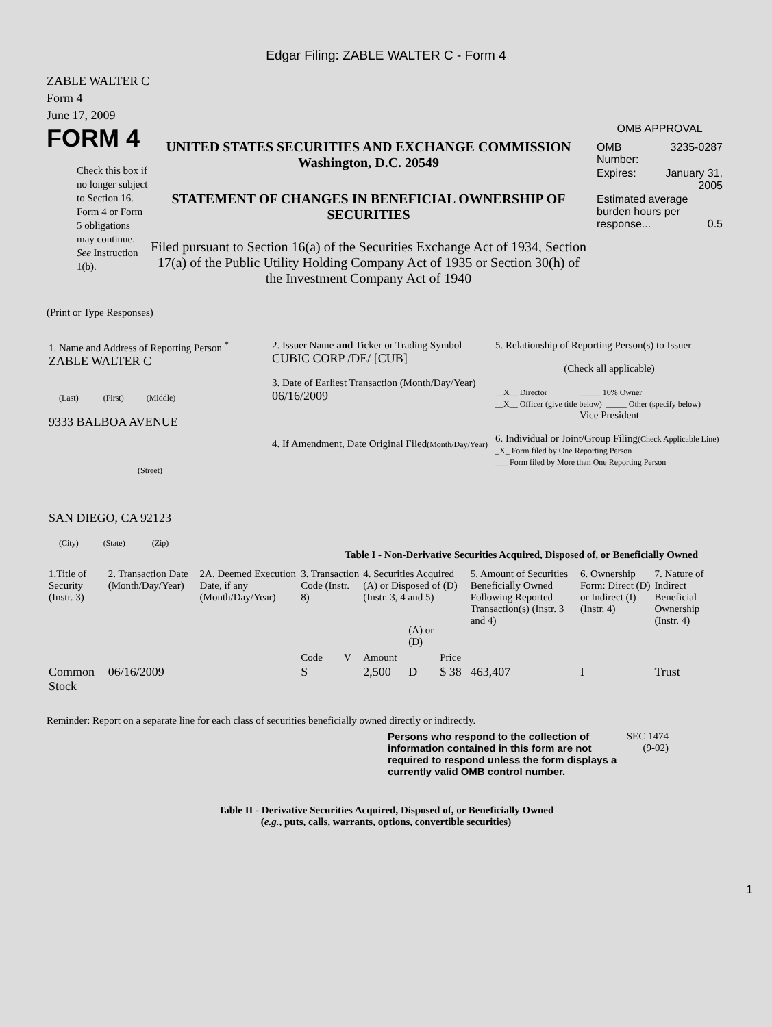Edgar Filing: ZABLE WALTER C - Form 4
ZABLE WALTER C
Form 4
June 17, 2009
FORM 4
Check this box if no longer subject to Section 16. Form 4 or Form 5 obligations may continue. See Instruction 1(b).
UNITED STATES SECURITIES AND EXCHANGE COMMISSION
Washington, D.C. 20549
STATEMENT OF CHANGES IN BENEFICIAL OWNERSHIP OF SECURITIES
Filed pursuant to Section 16(a) of the Securities Exchange Act of 1934, Section 17(a) of the Public Utility Holding Company Act of 1935 or Section 30(h) of the Investment Company Act of 1940
OMB APPROVAL
| OMB Number: | 3235-0287 |
| Expires: | January 31, 2005 |
| Estimated average burden hours per response... 0.5 | |
(Print or Type Responses)
| 1. Name and Address of Reporting Person <sup>*</sup> ZABLE WALTER C (Last) (First) (Middle) 9333 BALBOA AVENUE (Street) SAN DIEGO, CA 92123 (City) (State) (Zip) | 2. Issuer Name and Ticker or Trading Symbol CUBIC CORP /DE/ [CUB] 3. Date of Earliest Transaction (Month/Day/Year) 06/16/2009 4. If Amendment, Date Original Filed (Month/Day/Year) | 5. Relationship of Reporting Person(s) to Issuer (Check all applicable) __X__ Director _____ 10% Owner __X__ Officer (give title below) _____ Other (specify below) Vice President 6. Individual or Joint/Group Filing (Check Applicable Line) _X_ Form filed by One Reporting Person ___ Form filed by More than One Reporting Person |
Table I - Non-Derivative Securities Acquired, Disposed of, or Beneficially Owned
| 1.Title of Security (Instr. 3) | 2. Transaction Date (Month/Day/Year) | 2A. Deemed Execution Date, if any (Month/Day/Year) | 3. Transaction Code (Instr. 8) | | 4. Securities Acquired (A) or Disposed of (D) (Instr. 3, 4 and 5) | | | 5. Amount of Securities Beneficially Owned Following Reported Transaction(s) (Instr. 3 and 4) | 6. Ownership Form: Direct (D) or Indirect (I) (Instr. 4) | 7. Nature of Indirect Beneficial Ownership (Instr. 4) |
| --- | --- | --- | --- | --- | --- | --- | --- | --- | --- | --- |
| | | | Code | V | Amount | (A) or (D) | Price | | | |
| Common Stock | 06/16/2009 | | S | | 2,500 | D | $ 38 | 463,407 | I | Trust |
Reminder: Report on a separate line for each class of securities beneficially owned directly or indirectly.
Persons who respond to the collection of information contained in this form are not required to respond unless the form displays a currently valid OMB control number.
SEC 1474 (9-02)
Table II - Derivative Securities Acquired, Disposed of, or Beneficially Owned
(e.g., puts, calls, warrants, options, convertible securities)
1